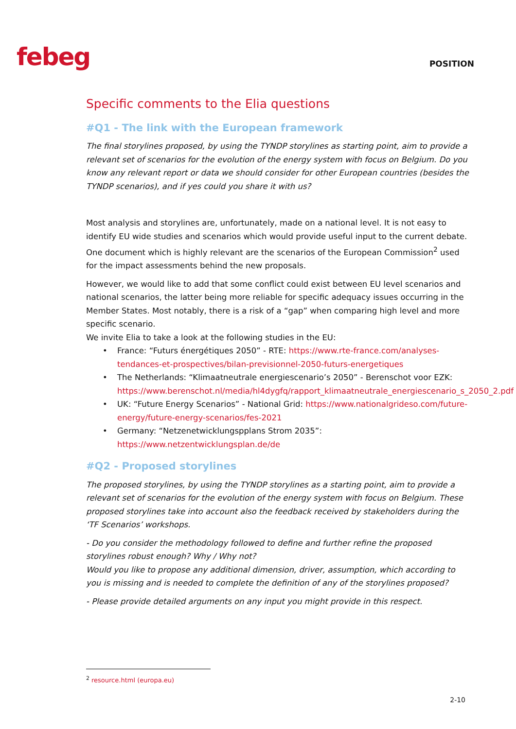febeg POSITION
Specific comments to the Elia questions
#Q1 - The link with the European framework
The final storylines proposed, by using the TYNDP storylines as starting point, aim to provide a relevant set of scenarios for the evolution of the energy system with focus on Belgium. Do you know any relevant report or data we should consider for other European countries (besides the TYNDP scenarios), and if yes could you share it with us?
Most analysis and storylines are, unfortunately, made on a national level. It is not easy to identify EU wide studies and scenarios which would provide useful input to the current debate. One document which is highly relevant are the scenarios of the European Commission<sup>2</sup> used for the impact assessments behind the new proposals.
However, we would like to add that some conflict could exist between EU level scenarios and national scenarios, the latter being more reliable for specific adequacy issues occurring in the Member States. Most notably, there is a risk of a “gap” when comparing high level and more specific scenario.
We invite Elia to take a look at the following studies in the EU:
• France: “Futurs énergétiques 2050” - RTE: https://www.rte-france.com/analyses-tendances-et-prospectives/bilan-previsionnel-2050-futurs-energetiques
• The Netherlands: “Klimaatneutrale energiescenario’s 2050” - Berenschot voor EZK: https://www.berenschot.nl/media/hl4dygfq/rapport_klimaatneutrale_energiescenario_s_2050_2.pdf
• UK: “Future Energy Scenarios” - National Grid: https://www.nationalgrideso.com/future-energy/future-energy-scenarios/fes-2021
• Germany: “Netzenetwicklungspplans Strom 2035”: https://www.netzentwicklungsplan.de/de
#Q2 - Proposed storylines
The proposed storylines, by using the TYNDP storylines as a starting point, aim to provide a relevant set of scenarios for the evolution of the energy system with focus on Belgium. These proposed storylines take into account also the feedback received by stakeholders during the ‘TF Scenarios’ workshops.
- Do you consider the methodology followed to define and further refine the proposed storylines robust enough? Why / Why not?
Would you like to propose any additional dimension, driver, assumption, which according to you is missing and is needed to complete the definition of any of the storylines proposed?
- Please provide detailed arguments on any input you might provide in this respect.
<sup>2</sup> resource.html (europa.eu)
2-10